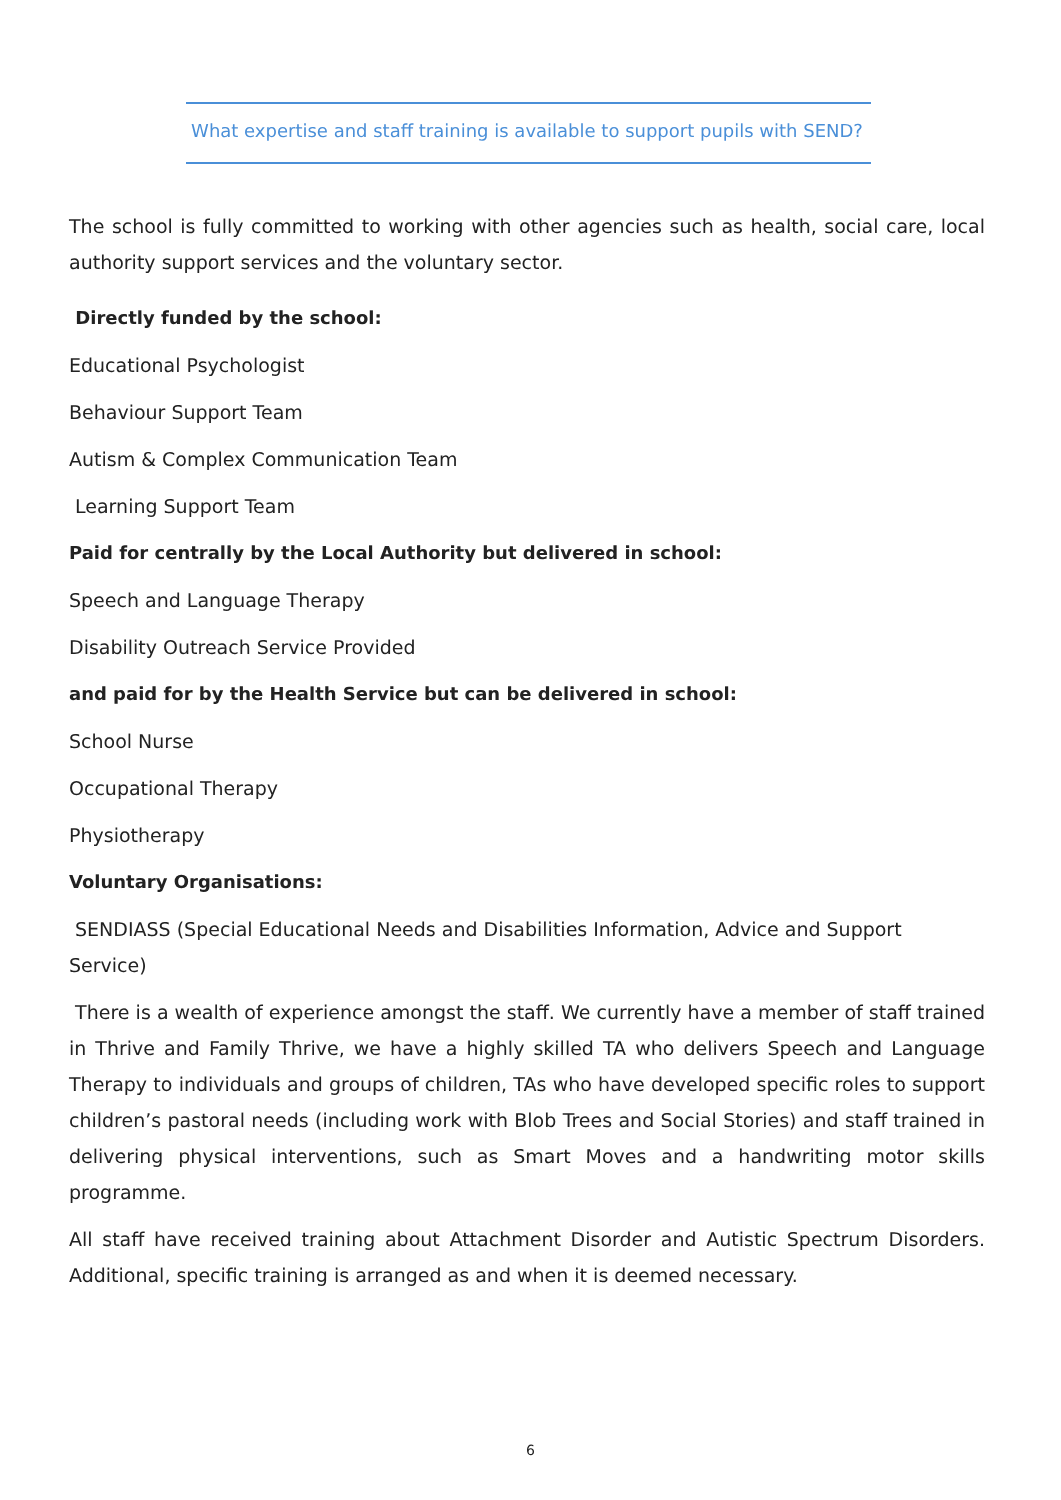What expertise and staff training is available to support pupils with SEND?
The school is fully committed to working with other agencies such as health, social care, local authority support services and the voluntary sector.
Directly funded by the school:
Educational Psychologist
Behaviour Support Team
Autism & Complex Communication Team
Learning Support Team
Paid for centrally by the Local Authority but delivered in school:
Speech and Language Therapy
Disability Outreach Service Provided
and paid for by the Health Service but can be delivered in school:
School Nurse
Occupational Therapy
Physiotherapy
Voluntary Organisations:
SENDIASS (Special Educational Needs and Disabilities Information, Advice and Support Service)
There is a wealth of experience amongst the staff. We currently have a member of staff trained in Thrive and Family Thrive, we have a highly skilled TA who delivers Speech and Language Therapy to individuals and groups of children, TAs who have developed specific roles to support children’s pastoral needs (including work with Blob Trees and Social Stories) and staff trained in delivering physical interventions, such as Smart Moves and a handwriting motor skills programme.
All staff have received training about Attachment Disorder and Autistic Spectrum Disorders. Additional, specific training is arranged as and when it is deemed necessary.
6